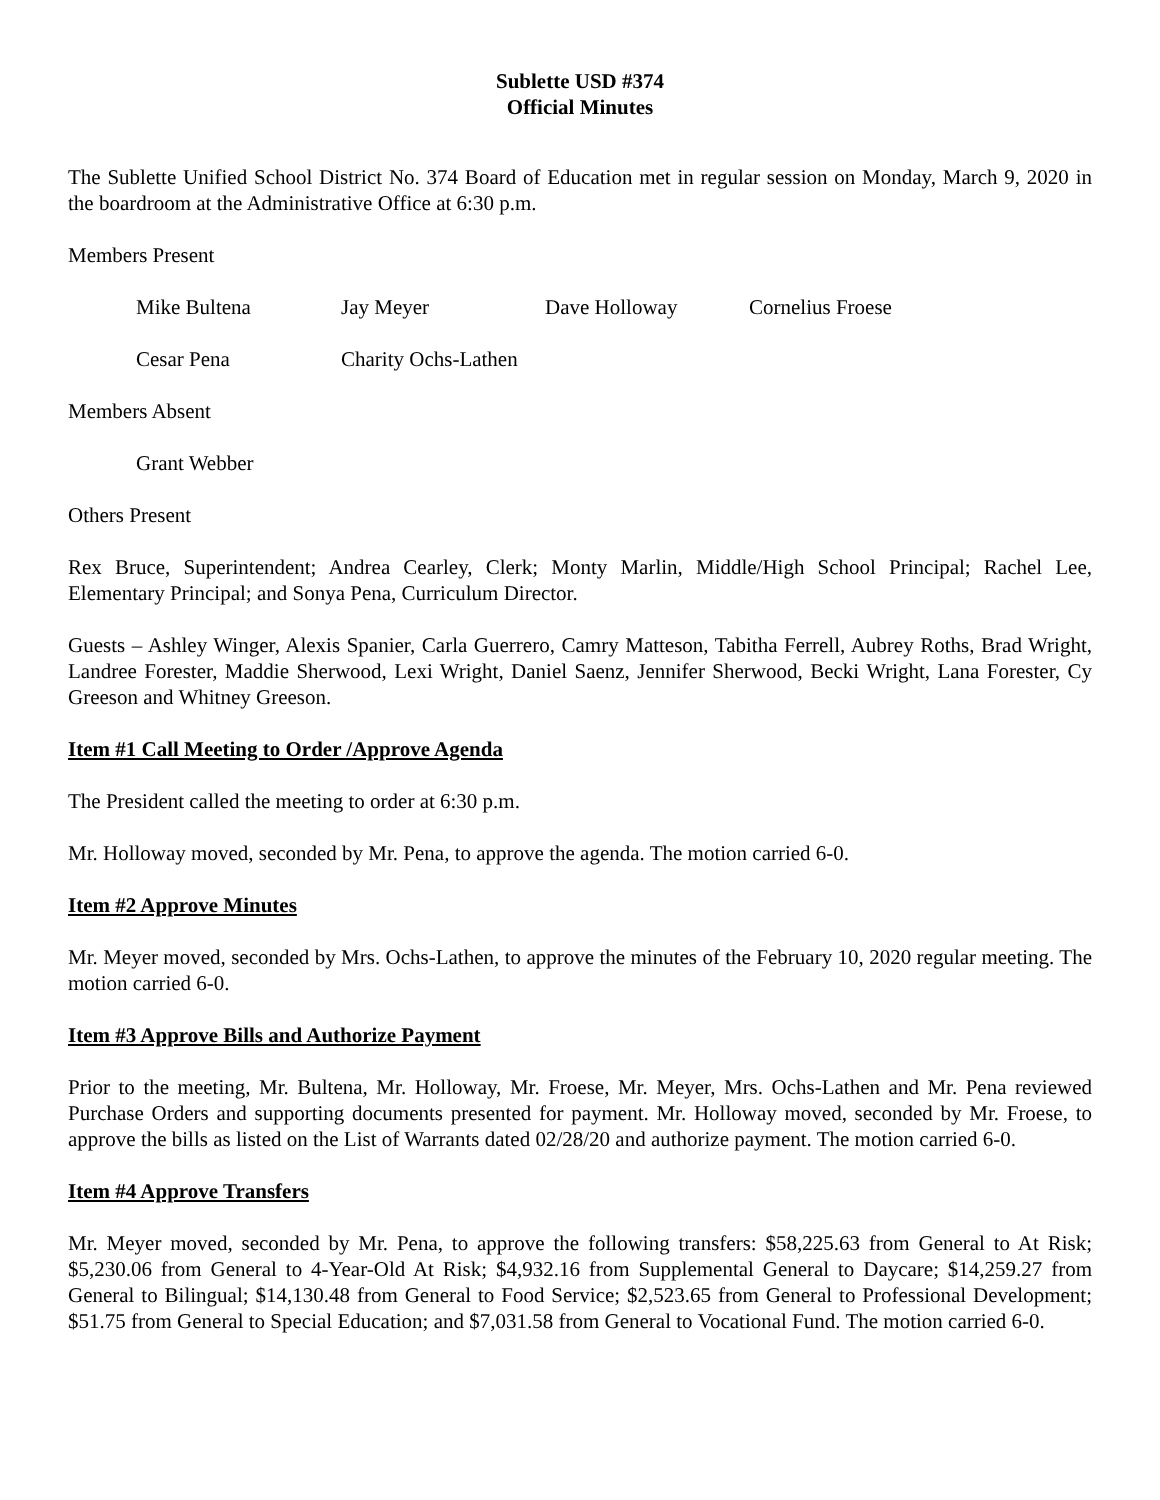Sublette USD #374
Official Minutes
The Sublette Unified School District No. 374 Board of Education met in regular session on Monday, March 9, 2020 in the boardroom at the Administrative Office at 6:30 p.m.
Members Present
Mike Bultena Jay Meyer Dave Holloway Cornelius Froese
Cesar Pena Charity Ochs-Lathen
Members Absent
Grant Webber
Others Present
Rex Bruce, Superintendent; Andrea Cearley, Clerk; Monty Marlin, Middle/High School Principal; Rachel Lee, Elementary Principal; and Sonya Pena, Curriculum Director.
Guests – Ashley Winger, Alexis Spanier, Carla Guerrero, Camry Matteson, Tabitha Ferrell, Aubrey Roths, Brad Wright, Landree Forester, Maddie Sherwood, Lexi Wright, Daniel Saenz, Jennifer Sherwood, Becki Wright, Lana Forester, Cy Greeson and Whitney Greeson.
Item #1 Call Meeting to Order /Approve Agenda
The President called the meeting to order at 6:30 p.m.
Mr. Holloway moved, seconded by Mr. Pena, to approve the agenda. The motion carried 6-0.
Item #2 Approve Minutes
Mr. Meyer moved, seconded by Mrs. Ochs-Lathen, to approve the minutes of the February 10, 2020 regular meeting. The motion carried 6-0.
Item #3 Approve Bills and Authorize Payment
Prior to the meeting, Mr. Bultena, Mr. Holloway, Mr. Froese, Mr. Meyer, Mrs. Ochs-Lathen and Mr. Pena reviewed Purchase Orders and supporting documents presented for payment. Mr. Holloway moved, seconded by Mr. Froese, to approve the bills as listed on the List of Warrants dated 02/28/20 and authorize payment. The motion carried 6-0.
Item #4 Approve Transfers
Mr. Meyer moved, seconded by Mr. Pena, to approve the following transfers: $58,225.63 from General to At Risk; $5,230.06 from General to 4-Year-Old At Risk; $4,932.16 from Supplemental General to Daycare; $14,259.27 from General to Bilingual; $14,130.48 from General to Food Service; $2,523.65 from General to Professional Development; $51.75 from General to Special Education; and $7,031.58 from General to Vocational Fund. The motion carried 6-0.